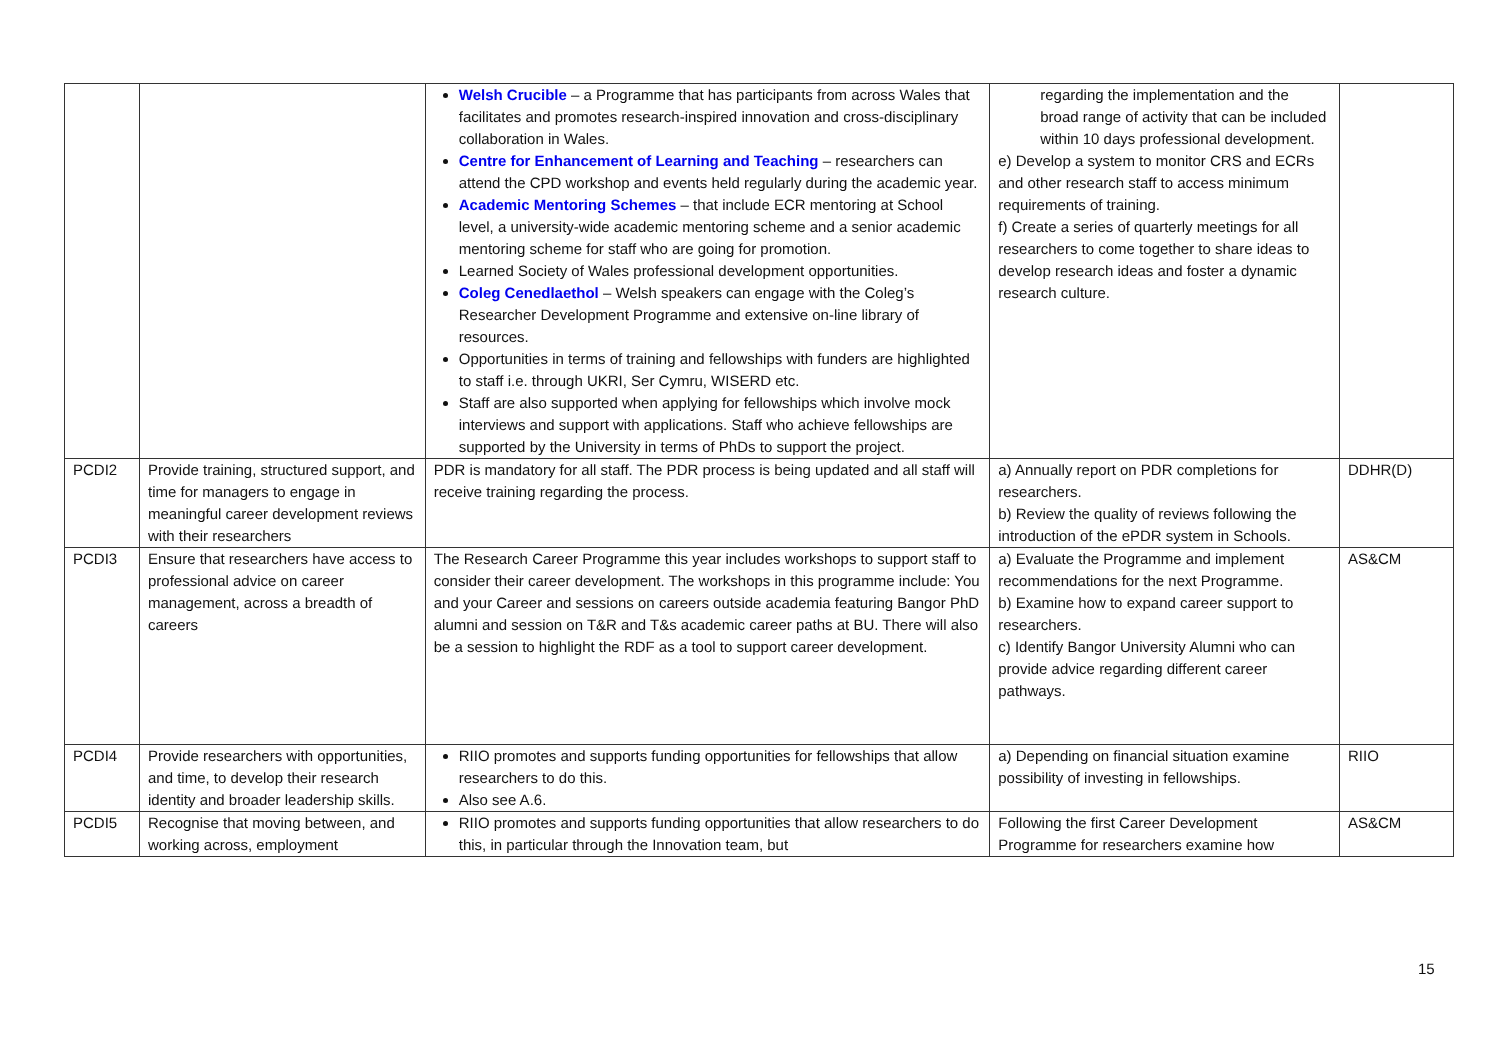| | | Welsh Crucible – a Programme that has participants from across Wales that facilitates and promotes research-inspired innovation and cross-disciplinary collaboration in Wales. Centre for Enhancement of Learning and Teaching – researchers can attend the CPD workshop and events held regularly during the academic year. Academic Mentoring Schemes – that include ECR mentoring at School level, a university-wide academic mentoring scheme and a senior academic mentoring scheme for staff who are going for promotion. Learned Society of Wales professional development opportunities. Coleg Cenedlaethol – Welsh speakers can engage with the Coleg’s Researcher Development Programme and extensive on-line library of resources. Opportunities in terms of training and fellowships with funders are highlighted to staff i.e. through UKRI, Ser Cymru, WISERD etc. Staff are also supported when applying for fellowships which involve mock interviews and support with applications. Staff who achieve fellowships are supported by the University in terms of PhDs to support the project. | regarding the implementation and the broad range of activity that can be included within 10 days professional development. e) Develop a system to monitor CRS and ECRs and other research staff to access minimum requirements of training. f) Create a series of quarterly meetings for all researchers to come together to share ideas to develop research ideas and foster a dynamic research culture. | |
| PCDI2 | Provide training, structured support, and time for managers to engage in meaningful career development reviews with their researchers | PDR is mandatory for all staff. The PDR process is being updated and all staff will receive training regarding the process. | a) Annually report on PDR completions for researchers. b) Review the quality of reviews following the introduction of the ePDR system in Schools. | DDHR(D) |
| PCDI3 | Ensure that researchers have access to professional advice on career management, across a breadth of careers | The Research Career Programme this year includes workshops to support staff to consider their career development. The workshops in this programme include: You and your Career and sessions on careers outside academia featuring Bangor PhD alumni and session on T&R and T&s academic career paths at BU. There will also be a session to highlight the RDF as a tool to support career development. | a) Evaluate the Programme and implement recommendations for the next Programme. b) Examine how to expand career support to researchers. c) Identify Bangor University Alumni who can provide advice regarding different career pathways. | AS&CM |
| PCDI4 | Provide researchers with opportunities, and time, to develop their research identity and broader leadership skills. | RIIO promotes and supports funding opportunities for fellowships that allow researchers to do this. Also see A.6. | a) Depending on financial situation examine possibility of investing in fellowships. | RIIO |
| PCDI5 | Recognise that moving between, and working across, employment | RIIO promotes and supports funding opportunities that allow researchers to do this, in particular through the Innovation team, but | Following the first Career Development Programme for researchers examine how | AS&CM |
15